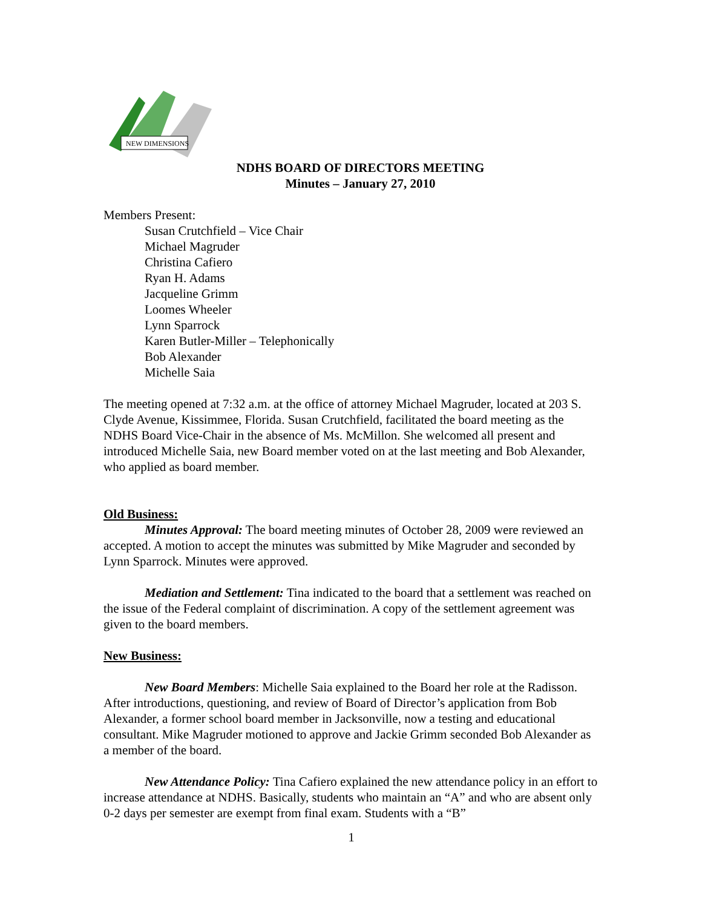NEW DIMENSIONS
NDHS BOARD OF DIRECTORS MEETING
Minutes – January 27, 2010
Members Present:
Susan Crutchfield – Vice Chair
Michael Magruder
Christina Cafiero
Ryan H. Adams
Jacqueline Grimm
Loomes Wheeler
Lynn Sparrock
Karen Butler-Miller – Telephonically
Bob Alexander
Michelle Saia
The meeting opened at 7:32 a.m. at the office of attorney Michael Magruder, located at 203 S. Clyde Avenue, Kissimmee, Florida. Susan Crutchfield, facilitated the board meeting as the NDHS Board Vice-Chair in the absence of Ms. McMillon. She welcomed all present and introduced Michelle Saia, new Board member voted on at the last meeting and Bob Alexander, who applied as board member.
Old Business:
Minutes Approval: The board meeting minutes of October 28, 2009 were reviewed an accepted. A motion to accept the minutes was submitted by Mike Magruder and seconded by Lynn Sparrock. Minutes were approved.
Mediation and Settlement: Tina indicated to the board that a settlement was reached on the issue of the Federal complaint of discrimination. A copy of the settlement agreement was given to the board members.
New Business:
New Board Members: Michelle Saia explained to the Board her role at the Radisson. After introductions, questioning, and review of Board of Director’s application from Bob Alexander, a former school board member in Jacksonville, now a testing and educational consultant. Mike Magruder motioned to approve and Jackie Grimm seconded Bob Alexander as a member of the board.
New Attendance Policy: Tina Cafiero explained the new attendance policy in an effort to increase attendance at NDHS. Basically, students who maintain an “A” and who are absent only 0-2 days per semester are exempt from final exam. Students with a “B”
1